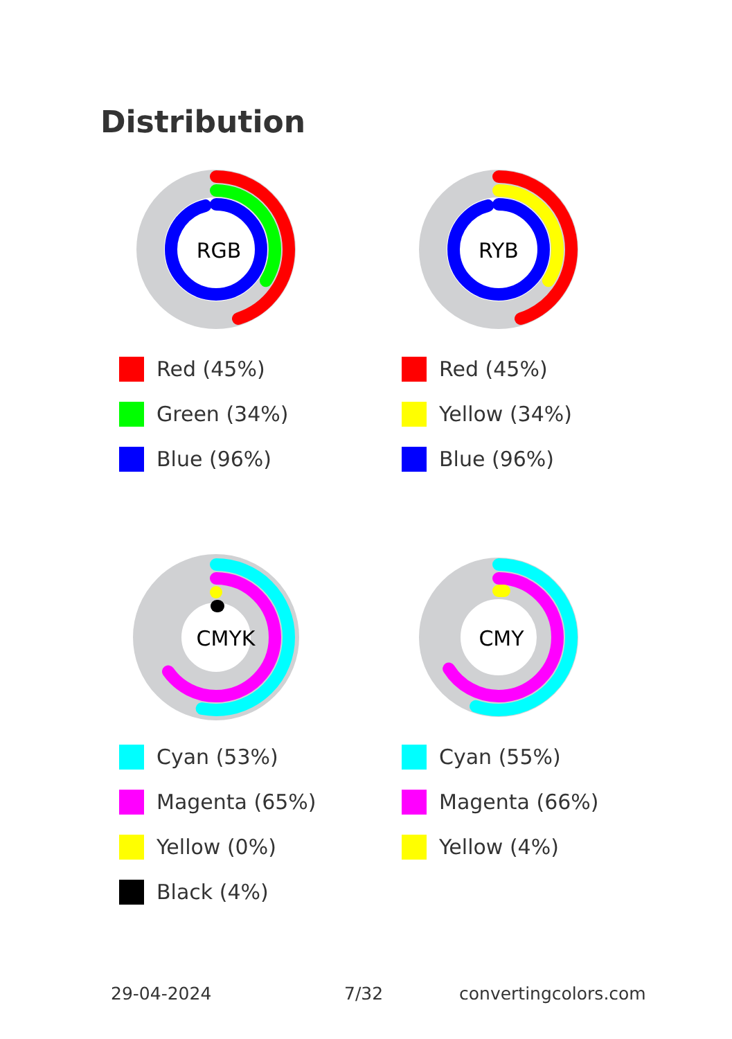Distribution
RGB
Red (45%)
Green (34%)
Blue (96%)
RYB
Red (45%)
Yellow (34%)
Blue (96%)
CMYK
Cyan (53%)
Magenta (65%)
Yellow (0%)
Black (4%)
CMY
Cyan (55%)
Magenta (66%)
Yellow (4%)
29-04-2024 7/32 convertingcolors.com